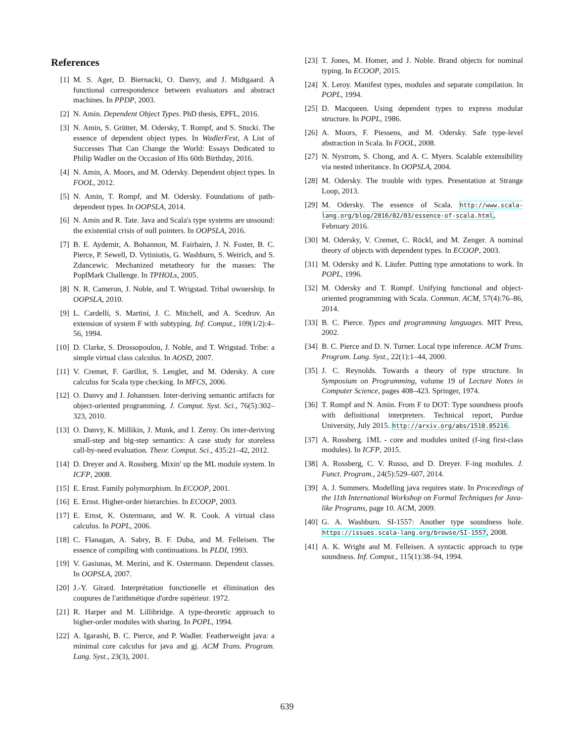References
[1] M. S. Ager, D. Biernacki, O. Danvy, and J. Midtgaard. A functional correspondence between evaluators and abstract machines. In PPDP, 2003.
[2] N. Amin. Dependent Object Types. PhD thesis, EPFL, 2016.
[3] N. Amin, S. Grütter, M. Odersky, T. Rompf, and S. Stucki. The essence of dependent object types. In WadlerFest, A List of Successes That Can Change the World: Essays Dedicated to Philip Wadler on the Occasion of His 60th Birthday, 2016.
[4] N. Amin, A. Moors, and M. Odersky. Dependent object types. In FOOL, 2012.
[5] N. Amin, T. Rompf, and M. Odersky. Foundations of path-dependent types. In OOPSLA, 2014.
[6] N. Amin and R. Tate. Java and Scala's type systems are unsound: the existential crisis of null pointers. In OOPSLA, 2016.
[7] B. E. Aydemir, A. Bohannon, M. Fairbairn, J. N. Foster, B. C. Pierce, P. Sewell, D. Vytiniotis, G. Washburn, S. Weirich, and S. Zdancewic. Mechanized metatheory for the masses: The PoplMark Challenge. In TPHOLs, 2005.
[8] N. R. Cameron, J. Noble, and T. Wrigstad. Tribal ownership. In OOPSLA, 2010.
[9] L. Cardelli, S. Martini, J. C. Mitchell, and A. Scedrov. An extension of system F with subtyping. Inf. Comput., 109(1/2):4–56, 1994.
[10] D. Clarke, S. Drossopoulou, J. Noble, and T. Wrigstad. Tribe: a simple virtual class calculus. In AOSD, 2007.
[11] V. Cremet, F. Garillot, S. Lenglet, and M. Odersky. A core calculus for Scala type checking. In MFCS, 2006.
[12] O. Danvy and J. Johannsen. Inter-deriving semantic artifacts for object-oriented programming. J. Comput. Syst. Sci., 76(5):302–323, 2010.
[13] O. Danvy, K. Millikin, J. Munk, and I. Zerny. On inter-deriving small-step and big-step semantics: A case study for storeless call-by-need evaluation. Theor. Comput. Sci., 435:21–42, 2012.
[14] D. Dreyer and A. Rossberg. Mixin' up the ML module system. In ICFP, 2008.
[15] E. Ernst. Family polymorphism. In ECOOP, 2001.
[16] E. Ernst. Higher-order hierarchies. In ECOOP, 2003.
[17] E. Ernst, K. Ostermann, and W. R. Cook. A virtual class calculus. In POPL, 2006.
[18] C. Flanagan, A. Sabry, B. F. Duba, and M. Felleisen. The essence of compiling with continuations. In PLDI, 1993.
[19] V. Gasiunas, M. Mezini, and K. Ostermann. Dependent classes. In OOPSLA, 2007.
[20] J.-Y. Girard. Interprétation fonctionelle et élimination des coupures de l'arithmétique d'ordre supérieur. 1972.
[21] R. Harper and M. Lillibridge. A type-theoretic approach to higher-order modules with sharing. In POPL, 1994.
[22] A. Igarashi, B. C. Pierce, and P. Wadler. Featherweight java: a minimal core calculus for java and gj. ACM Trans. Program. Lang. Syst., 23(3), 2001.
[23] T. Jones, M. Homer, and J. Noble. Brand objects for nominal typing. In ECOOP, 2015.
[24] X. Leroy. Manifest types, modules and separate compilation. In POPL, 1994.
[25] D. Macqueen. Using dependent types to express modular structure. In POPL, 1986.
[26] A. Moors, F. Piessens, and M. Odersky. Safe type-level abstraction in Scala. In FOOL, 2008.
[27] N. Nystrom, S. Chong, and A. C. Myers. Scalable extensibility via nested inheritance. In OOPSLA, 2004.
[28] M. Odersky. The trouble with types. Presentation at Strange Loop, 2013.
[29] M. Odersky. The essence of Scala. http://www.scala-lang.org/blog/2016/02/03/essence-of-scala.html, February 2016.
[30] M. Odersky, V. Cremet, C. Röckl, and M. Zenger. A nominal theory of objects with dependent types. In ECOOP, 2003.
[31] M. Odersky and K. Läufer. Putting type annotations to work. In POPL, 1996.
[32] M. Odersky and T. Rompf. Unifying functional and object-oriented programming with Scala. Commun. ACM, 57(4):76–86, 2014.
[33] B. C. Pierce. Types and programming languages. MIT Press, 2002.
[34] B. C. Pierce and D. N. Turner. Local type inference. ACM Trans. Program. Lang. Syst., 22(1):1–44, 2000.
[35] J. C. Reynolds. Towards a theory of type structure. In Symposium on Programming, volume 19 of Lecture Notes in Computer Science, pages 408–423. Springer, 1974.
[36] T. Rompf and N. Amin. From F to DOT: Type soundness proofs with definitional interpreters. Technical report, Purdue University, July 2015. http://arxiv.org/abs/1510.05216.
[37] A. Rossberg. 1ML - core and modules united (f-ing first-class modules). In ICFP, 2015.
[38] A. Rossberg, C. V. Russo, and D. Dreyer. F-ing modules. J. Funct. Program., 24(5):529–607, 2014.
[39] A. J. Summers. Modelling java requires state. In Proceedings of the 11th International Workshop on Formal Techniques for Java-like Programs, page 10. ACM, 2009.
[40] G. A. Washburn. SI-1557: Another type soundness hole. https://issues.scala-lang.org/browse/SI-1557, 2008.
[41] A. K. Wright and M. Felleisen. A syntactic approach to type soundness. Inf. Comput., 115(1):38–94, 1994.
639